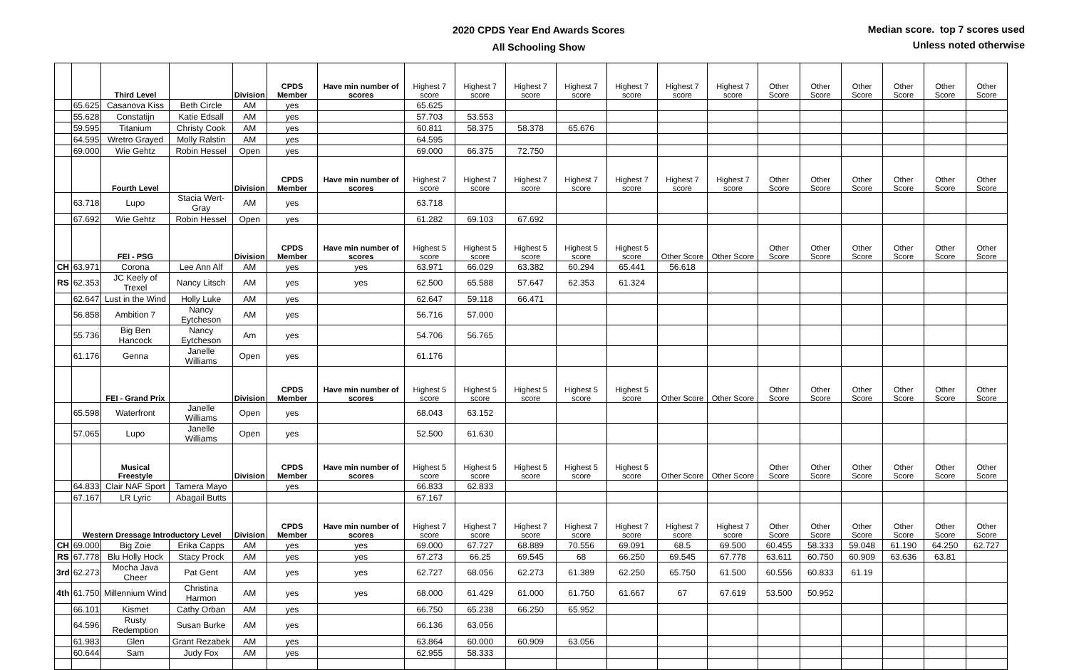2020 CPDS Year End Awards Scores
All Schooling Show
Median score. top 7 scores used
Unless noted otherwise
| | | Third Level | | Division | CPDS Member | Have min number of scores | Highest 7 score | Highest 7 score | Highest 7 score | Highest 7 score | Highest 7 score | Highest 7 score | Highest 7 score | Other Score | Other Score | Other Score | Other Score | Other Score | Other Score |
| | 65.625 | Casanova Kiss | Beth Circle | AM | yes | | 65.625 | | | | | | | | | | | | |
| | 55.628 | Constatijn | Katie Edsall | AM | yes | | 57.703 | 53.553 | | | | | | | | | | | |
| | 59.595 | Titanium | Christy Cook | AM | yes | | 60.811 | 58.375 | 58.378 | 65.676 | | | | | | | | | |
| | 64.595 | Wretro Grayed | Molly Ralstin | AM | yes | | 64.595 | | | | | | | | | | | | |
| | 69.000 | Wie Gehtz | Robin Hessel | Open | yes | | 69.000 | 66.375 | 72.750 | | | | | | | | | | |
| | | Fourth Level | | Division | CPDS Member | Have min number of scores | Highest 7 score | Highest 7 score | Highest 7 score | Highest 7 score | Highest 7 score | Highest 7 score | Highest 7 score | Other Score | Other Score | Other Score | Other Score | Other Score | Other Score |
| | 63.718 | Lupo | Stacia Wert-Gray | AM | yes | | 63.718 | | | | | | | | | | | | |
| | 67.692 | Wie Gehtz | Robin Hessel | Open | yes | | 61.282 | 69.103 | 67.692 | | | | | | | | | | |
| | | FEI - PSG | | Division | CPDS Member | Have min number of scores | Highest 5 score | Highest 5 score | Highest 5 score | Highest 5 score | Highest 5 score | Other Score | Other Score | Other Score | Other Score | Other Score | Other Score | Other Score | Other Score |
| CH | 63.971 | Corona | Lee Ann Alf | AM | yes | yes | 63.971 | 66.029 | 63.382 | 60.294 | 65.441 | 56.618 | | | | | | | |
| RS | 62.353 | JC Keely of Trexel | Nancy Litsch | AM | yes | yes | 62.500 | 65.588 | 57.647 | 62.353 | 61.324 | | | | | | | | |
| | 62.647 | Lust in the Wind | Holly Luke | AM | yes | | 62.647 | 59.118 | 66.471 | | | | | | | | | | |
| | 56.858 | Ambition 7 | Nancy Eytcheson | AM | yes | | 56.716 | 57.000 | | | | | | | | | | | |
| | 55.736 | Big Ben Hancock | Nancy Eytcheson | Am | yes | | 54.706 | 56.765 | | | | | | | | | | | |
| | 61.176 | Genna | Janelle Williams | Open | yes | | 61.176 | | | | | | | | | | | | |
| | | FEI - Grand Prix | | Division | CPDS Member | Have min number of scores | Highest 5 score | Highest 5 score | Highest 5 score | Highest 5 score | Highest 5 score | Other Score | Other Score | Other Score | Other Score | Other Score | Other Score | Other Score | Other Score |
| | 65.598 | Waterfront | Janelle Williams | Open | yes | | 68.043 | 63.152 | | | | | | | | | | | |
| | 57.065 | Lupo | Janelle Williams | Open | yes | | 52.500 | 61.630 | | | | | | | | | | | |
| | | Musical Freestyle | | Division | CPDS Member | Have min number of scores | Highest 5 score | Highest 5 score | Highest 5 score | Highest 5 score | Highest 5 score | Other Score | Other Score | Other Score | Other Score | Other Score | Other Score | Other Score | Other Score |
| | 64.833 | Clair NAF Sport | Tamera Mayo | | yes | | 66.833 | 62.833 | | | | | | | | | | | |
| | 67.167 | LR Lyric | Abagail Butts | | | | 67.167 | | | | | | | | | | | | |
| | Western Dressage Introductory Level | | | Division | CPDS Member | Have min number of scores | Highest 7 score | Highest 7 score | Highest 7 score | Highest 7 score | Highest 7 score | Highest 7 score | Highest 7 score | Other Score | Other Score | Other Score | Other Score | Other Score | Other Score |
| CH | 69.000 | Big Zoie | Erika Capps | AM | yes | yes | 69.000 | 67.727 | 68.889 | 70.556 | 69.091 | 68.5 | 69.500 | 60.455 | 58.333 | 59.048 | 61.190 | 64.250 | 62.727 |
| RS | 67.778 | Blu Holly Hock | Stacy Prock | AM | yes | yes | 67.273 | 66.25 | 69.545 | 68 | 66.250 | 69.545 | 67.778 | 63.611 | 60.750 | 60.909 | 63.636 | 63.81 | |
| 3rd | 62.273 | Mocha Java Cheer | Pat Gent | AM | yes | yes | 62.727 | 68.056 | 62.273 | 61.389 | 62.250 | 65.750 | 61.500 | 60.556 | 60.833 | 61.19 | | | |
| 4th | 61.750 | Millennium Wind | Christina Harmon | AM | yes | yes | 68.000 | 61.429 | 61.000 | 61.750 | 61.667 | 67 | 67.619 | 53.500 | 50.952 | | | | |
| | 66.101 | Kismet | Cathy Orban | AM | yes | | 66.750 | 65.238 | 66.250 | 65.952 | | | | | | | | | |
| | 64.596 | Rusty Redemption | Susan Burke | AM | yes | | 66.136 | 63.056 | | | | | | | | | | | |
| | 61.983 | Glen | Grant Rezabek | AM | yes | | 63.864 | 60.000 | 60.909 | 63.056 | | | | | | | | | |
| | 60.644 | Sam | Judy Fox | AM | yes | | 62.955 | 58.333 | | | | | | | | | | | |